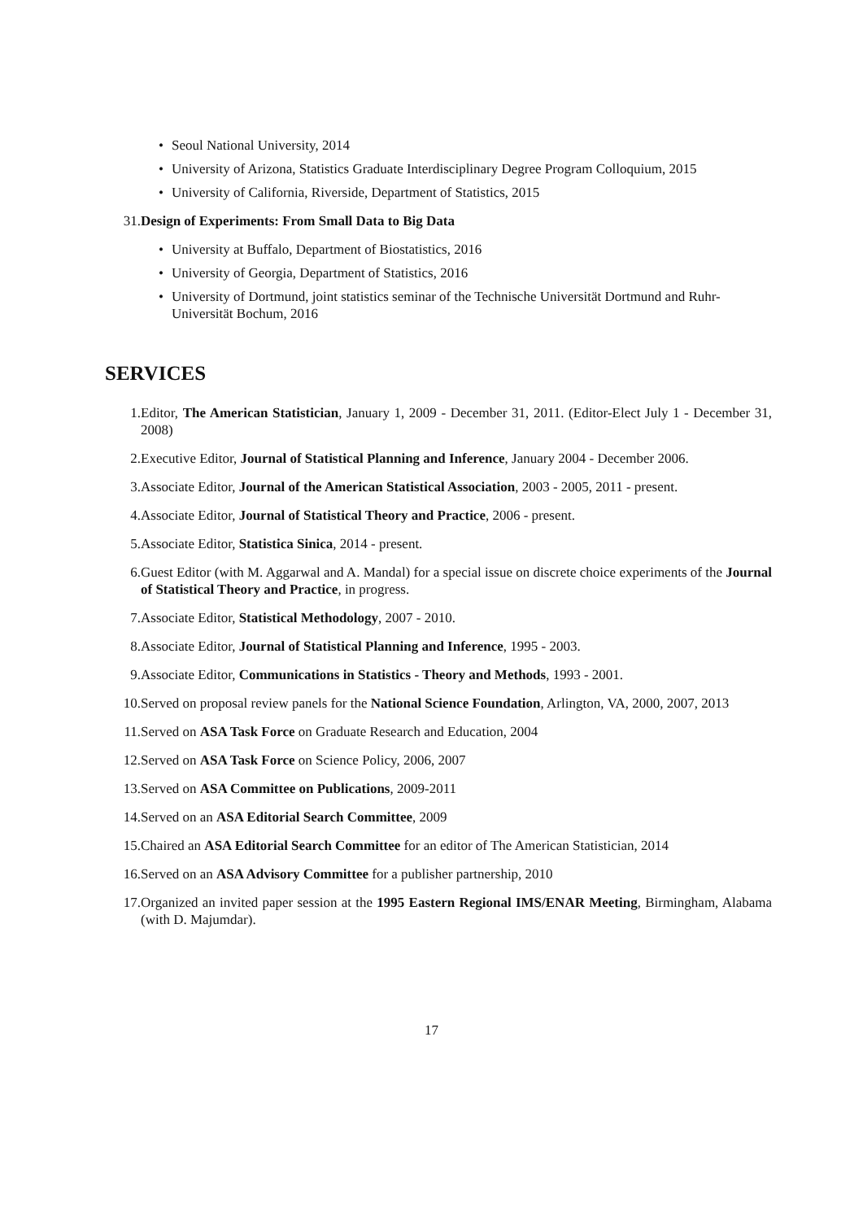• Seoul National University, 2014
• University of Arizona, Statistics Graduate Interdisciplinary Degree Program Colloquium, 2015
• University of California, Riverside, Department of Statistics, 2015
31. Design of Experiments: From Small Data to Big Data
• University at Buffalo, Department of Biostatistics, 2016
• University of Georgia, Department of Statistics, 2016
• University of Dortmund, joint statistics seminar of the Technische Universität Dortmund and Ruhr-Universität Bochum, 2016
SERVICES
1. Editor, The American Statistician, January 1, 2009 - December 31, 2011. (Editor-Elect July 1 - December 31, 2008)
2. Executive Editor, Journal of Statistical Planning and Inference, January 2004 - December 2006.
3. Associate Editor, Journal of the American Statistical Association, 2003 - 2005, 2011 - present.
4. Associate Editor, Journal of Statistical Theory and Practice, 2006 - present.
5. Associate Editor, Statistica Sinica, 2014 - present.
6. Guest Editor (with M. Aggarwal and A. Mandal) for a special issue on discrete choice experiments of the Journal of Statistical Theory and Practice, in progress.
7. Associate Editor, Statistical Methodology, 2007 - 2010.
8. Associate Editor, Journal of Statistical Planning and Inference, 1995 - 2003.
9. Associate Editor, Communications in Statistics - Theory and Methods, 1993 - 2001.
10. Served on proposal review panels for the National Science Foundation, Arlington, VA, 2000, 2007, 2013
11. Served on ASA Task Force on Graduate Research and Education, 2004
12. Served on ASA Task Force on Science Policy, 2006, 2007
13. Served on ASA Committee on Publications, 2009-2011
14. Served on an ASA Editorial Search Committee, 2009
15. Chaired an ASA Editorial Search Committee for an editor of The American Statistician, 2014
16. Served on an ASA Advisory Committee for a publisher partnership, 2010
17. Organized an invited paper session at the 1995 Eastern Regional IMS/ENAR Meeting, Birmingham, Alabama (with D. Majumdar).
17